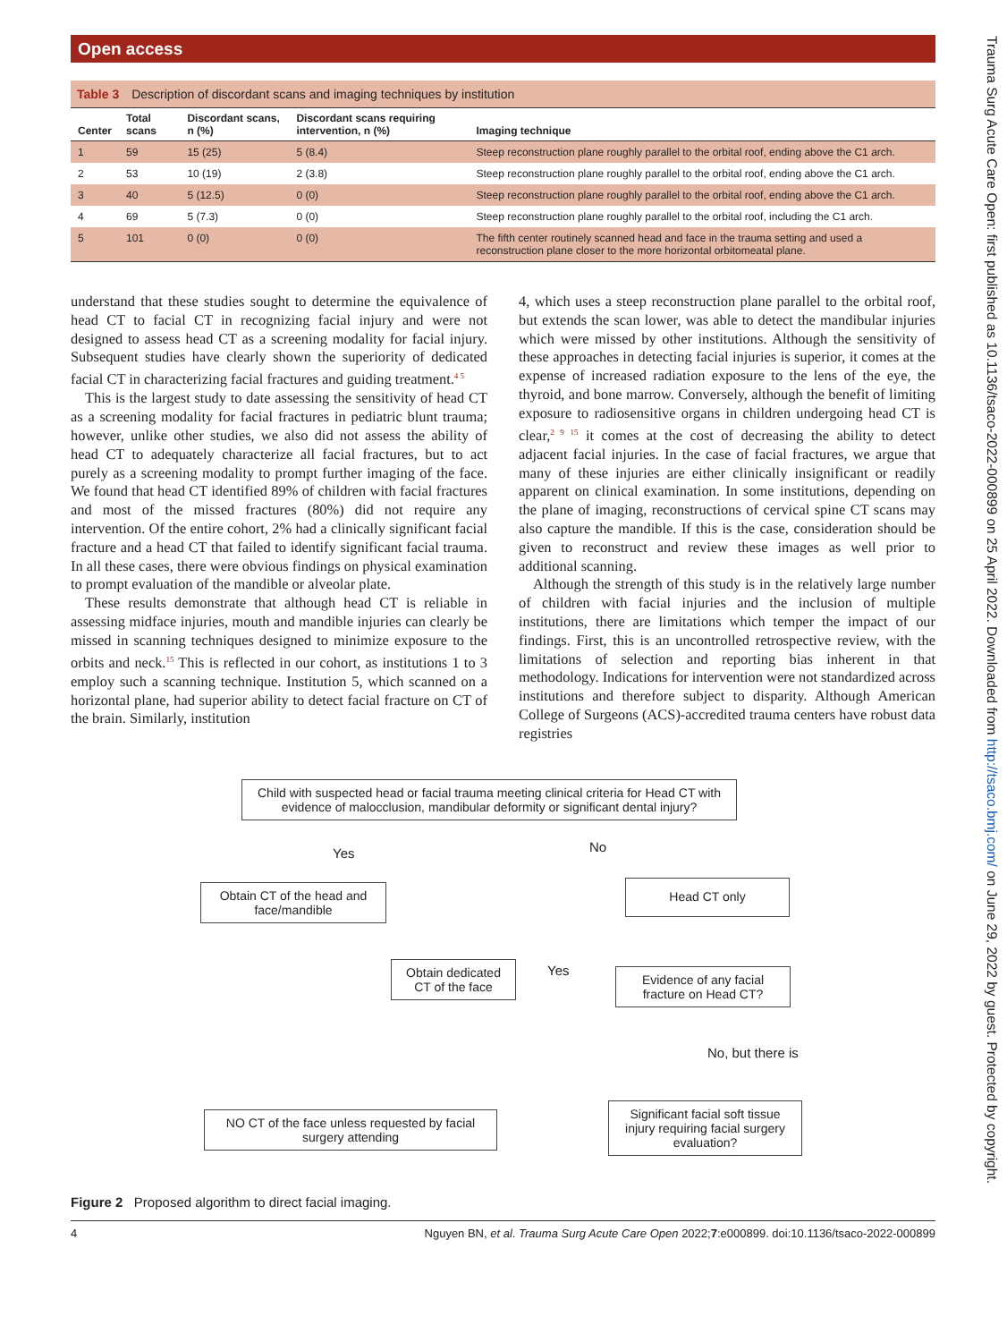Open access
Trauma Surg Acute Care Open: first published as 10.1136/tsaco-2022-000899 on 25 April 2022. Downloaded from http://tsaco.bmj.com/ on June 29, 2022 by guest. Protected by copyright.
Table 3 Description of discordant scans and imaging techniques by institution
| Center | Total scans | Discordant scans, n (%) | Discordant scans requiring intervention, n (%) | Imaging technique |
| --- | --- | --- | --- | --- |
| 1 | 59 | 15 (25) | 5 (8.4) | Steep reconstruction plane roughly parallel to the orbital roof, ending above the C1 arch. |
| 2 | 53 | 10 (19) | 2 (3.8) | Steep reconstruction plane roughly parallel to the orbital roof, ending above the C1 arch. |
| 3 | 40 | 5 (12.5) | 0 (0) | Steep reconstruction plane roughly parallel to the orbital roof, ending above the C1 arch. |
| 4 | 69 | 5 (7.3) | 0 (0) | Steep reconstruction plane roughly parallel to the orbital roof, including the C1 arch. |
| 5 | 101 | 0 (0) | 0 (0) | The fifth center routinely scanned head and face in the trauma setting and used a reconstruction plane closer to the more horizontal orbitomeatal plane. |
understand that these studies sought to determine the equivalence of head CT to facial CT in recognizing facial injury and were not designed to assess head CT as a screening modality for facial injury. Subsequent studies have clearly shown the superiority of dedicated facial CT in characterizing facial fractures and guiding treatment.<sup>4 5</sup>
This is the largest study to date assessing the sensitivity of head CT as a screening modality for facial fractures in pediatric blunt trauma; however, unlike other studies, we also did not assess the ability of head CT to adequately characterize all facial fractures, but to act purely as a screening modality to prompt further imaging of the face. We found that head CT identified 89% of children with facial fractures and most of the missed fractures (80%) did not require any intervention. Of the entire cohort, 2% had a clinically significant facial fracture and a head CT that failed to identify significant facial trauma. In all these cases, there were obvious findings on physical examination to prompt evaluation of the mandible or alveolar plate.
These results demonstrate that although head CT is reliable in assessing midface injuries, mouth and mandible injuries can clearly be missed in scanning techniques designed to minimize exposure to the orbits and neck.<sup>15</sup> This is reflected in our cohort, as institutions 1 to 3 employ such a scanning technique. Institution 5, which scanned on a horizontal plane, had superior ability to detect facial fracture on CT of the brain. Similarly, institution
4, which uses a steep reconstruction plane parallel to the orbital roof, but extends the scan lower, was able to detect the mandibular injuries which were missed by other institutions. Although the sensitivity of these approaches in detecting facial injuries is superior, it comes at the expense of increased radiation exposure to the lens of the eye, the thyroid, and bone marrow. Conversely, although the benefit of limiting exposure to radiosensitive organs in children undergoing head CT is clear,<sup>2 9 15</sup> it comes at the cost of decreasing the ability to detect adjacent facial injuries. In the case of facial fractures, we argue that many of these injuries are either clinically insignificant or readily apparent on clinical examination. In some institutions, depending on the plane of imaging, reconstructions of cervical spine CT scans may also capture the mandible. If this is the case, consideration should be given to reconstruct and review these images as well prior to additional scanning.
Although the strength of this study is in the relatively large number of children with facial injuries and the inclusion of multiple institutions, there are limitations which temper the impact of our findings. First, this is an uncontrolled retrospective review, with the limitations of selection and reporting bias inherent in that methodology. Indications for intervention were not standardized across institutions and therefore subject to disparity. Although American College of Surgeons (ACS)-accredited trauma centers have robust data registries
Child with suspected head or facial trauma meeting clinical criteria for Head CT with evidence of malocclusion, mandibular deformity or significant dental injury?
Yes No
Obtain CT of the head and face/mandible
Head CT only
Obtain dedicated CT of the face
Yes
Evidence of any facial fracture on Head CT?
No, but there is
NO CT of the face unless requested by facial surgery attending
Significant facial soft tissue injury requiring facial surgery evaluation?
Figure 2 Proposed algorithm to direct facial imaging.
4 Nguyen BN, et al. Trauma Surg Acute Care Open 2022;7:e000899. doi:10.1136/tsaco-2022-000899